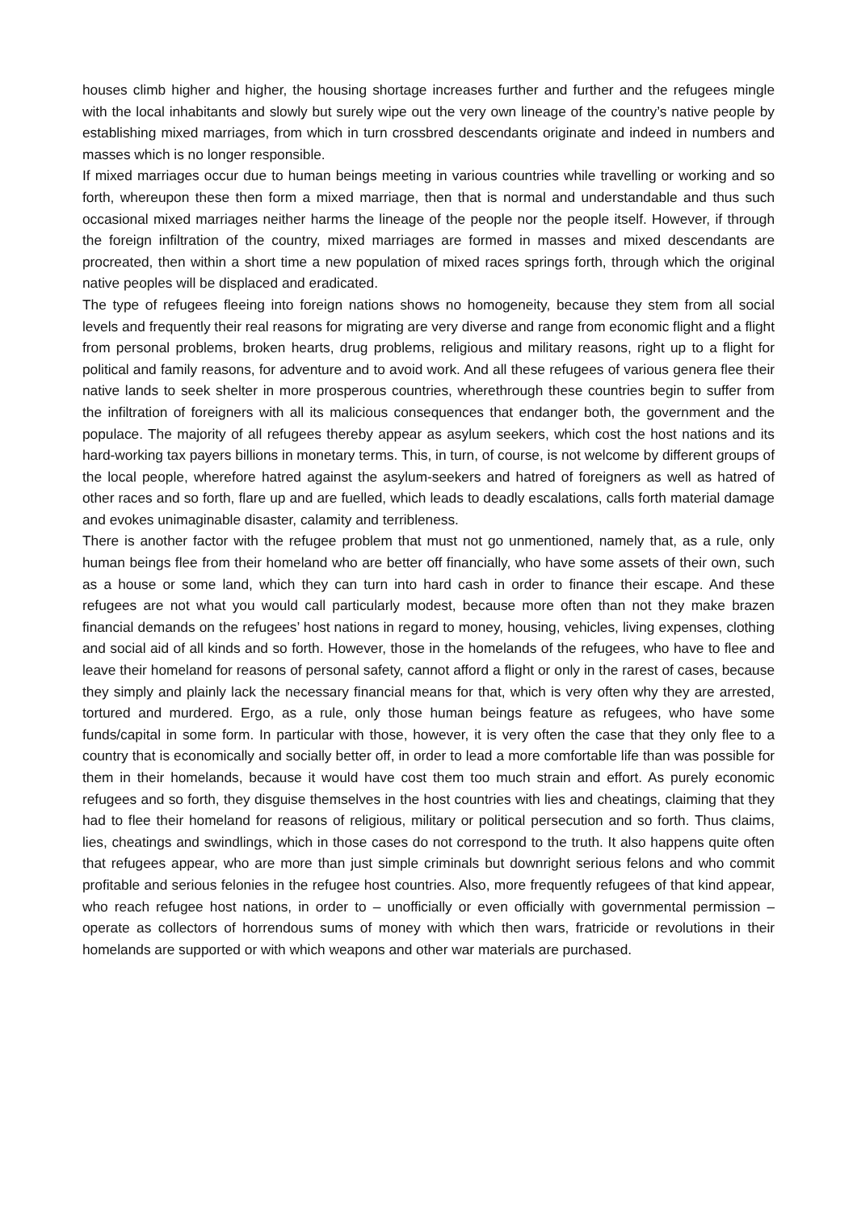houses climb higher and higher, the housing shortage increases further and further and the refugees mingle with the local inhabitants and slowly but surely wipe out the very own lineage of the country’s native people by establishing mixed marriages, from which in turn crossbred descendants originate and indeed in numbers and masses which is no longer responsible.
If mixed marriages occur due to human beings meeting in various countries while travelling or working and so forth, whereupon these then form a mixed marriage, then that is normal and understandable and thus such occasional mixed marriages neither harms the lineage of the people nor the people itself. However, if through the foreign infiltration of the country, mixed marriages are formed in masses and mixed descendants are procreated, then within a short time a new population of mixed races springs forth, through which the original native peoples will be displaced and eradicated.
The type of refugees fleeing into foreign nations shows no homogeneity, because they stem from all social levels and frequently their real reasons for migrating are very diverse and range from economic flight and a flight from personal problems, broken hearts, drug problems, religious and military reasons, right up to a flight for political and family reasons, for adventure and to avoid work. And all these refugees of various genera flee their native lands to seek shelter in more prosperous countries, wherethrough these countries begin to suffer from the infiltration of foreigners with all its malicious consequences that endanger both, the government and the populace. The majority of all refugees thereby appear as asylum seekers, which cost the host nations and its hard-working tax payers billions in monetary terms. This, in turn, of course, is not welcome by different groups of the local people, wherefore hatred against the asylum-seekers and hatred of foreigners as well as hatred of other races and so forth, flare up and are fuelled, which leads to deadly escalations, calls forth material damage and evokes unimaginable disaster, calamity and terribleness.
There is another factor with the refugee problem that must not go unmentioned, namely that, as a rule, only human beings flee from their homeland who are better off financially, who have some assets of their own, such as a house or some land, which they can turn into hard cash in order to finance their escape. And these refugees are not what you would call particularly modest, because more often than not they make brazen financial demands on the refugees’ host nations in regard to money, housing, vehicles, living expenses, clothing and social aid of all kinds and so forth. However, those in the homelands of the refugees, who have to flee and leave their homeland for reasons of personal safety, cannot afford a flight or only in the rarest of cases, because they simply and plainly lack the necessary financial means for that, which is very often why they are arrested, tortured and murdered. Ergo, as a rule, only those human beings feature as refugees, who have some funds/capital in some form. In particular with those, however, it is very often the case that they only flee to a country that is economically and socially better off, in order to lead a more comfortable life than was possible for them in their homelands, because it would have cost them too much strain and effort. As purely economic refugees and so forth, they disguise themselves in the host countries with lies and cheatings, claiming that they had to flee their homeland for reasons of religious, military or political persecution and so forth. Thus claims, lies, cheatings and swindlings, which in those cases do not correspond to the truth. It also happens quite often that refugees appear, who are more than just simple criminals but downright serious felons and who commit profitable and serious felonies in the refugee host countries. Also, more frequently refugees of that kind appear, who reach refugee host nations, in order to – unofficially or even officially with governmental permission – operate as collectors of horrendous sums of money with which then wars, fratricide or revolutions in their homelands are supported or with which weapons and other war materials are purchased.